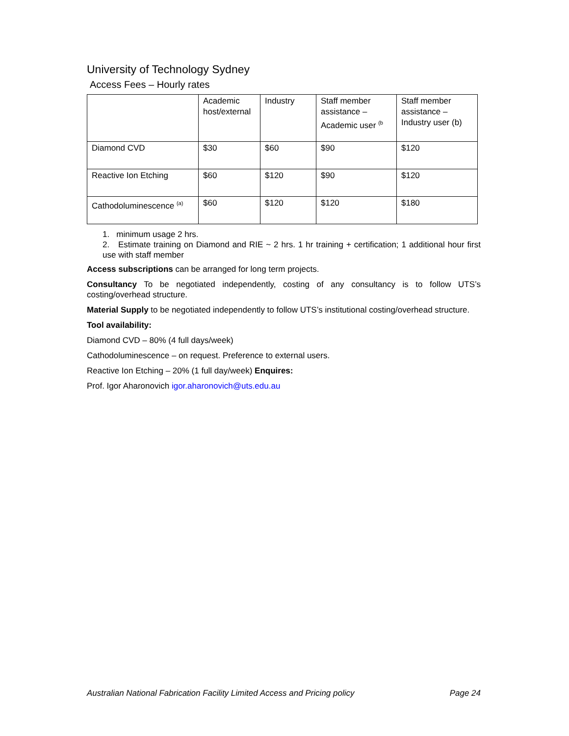University of Technology Sydney
Access Fees – Hourly rates
| | Academic host/external | Industry | Staff member assistance – Academic user <sup>(b</sup> | Staff member assistance – Industry user (b) |
| Diamond CVD | $30 | $60 | $90 | $120 |
| Reactive Ion Etching | $60 | $120 | $90 | $120 |
| Cathodoluminescence <sup>(a)</sup> | $60 | $120 | $120 | $180 |
1. minimum usage 2 hrs.
2. Estimate training on Diamond and RIE ~ 2 hrs. 1 hr training + certification; 1 additional hour first use with staff member
Access subscriptions can be arranged for long term projects.
Consultancy To be negotiated independently, costing of any consultancy is to follow UTS’s costing/overhead structure.
Material Supply to be negotiated independently to follow UTS’s institutional costing/overhead structure.
Tool availability:
Diamond CVD – 80% (4 full days/week)
Cathodoluminescence – on request. Preference to external users.
Reactive Ion Etching – 20% (1 full day/week) Enquires:
Prof. Igor Aharonovich igor.aharonovich@uts.edu.au
Australian National Fabrication Facility Limited Access and Pricing policy Page 24